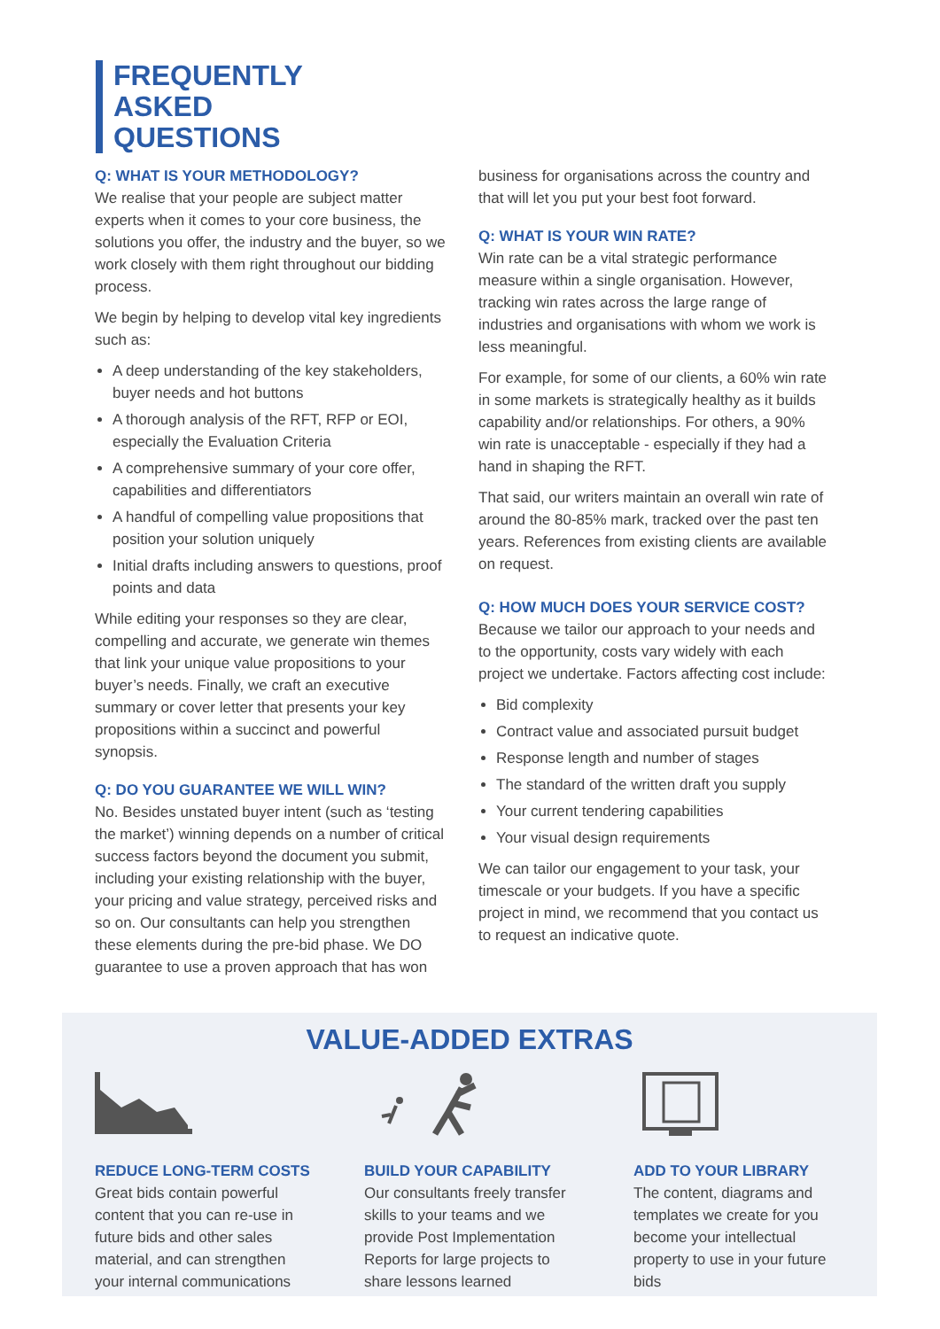FREQUENTLY
ASKED
QUESTIONS
Q: WHAT IS YOUR METHODOLOGY?
We realise that your people are subject matter experts when it comes to your core business, the solutions you offer, the industry and the buyer, so we work closely with them right throughout our bidding process.
We begin by helping to develop vital key ingredients such as:
A deep understanding of the key stakeholders, buyer needs and hot buttons
A thorough analysis of the RFT, RFP or EOI, especially the Evaluation Criteria
A comprehensive summary of your core offer, capabilities and differentiators
A handful of compelling value propositions that position your solution uniquely
Initial drafts including answers to questions, proof points and data
While editing your responses so they are clear, compelling and accurate, we generate win themes that link your unique value propositions to your buyer’s needs. Finally, we craft an executive summary or cover letter that presents your key propositions within a succinct and powerful synopsis.
Q: DO YOU GUARANTEE WE WILL WIN?
No. Besides unstated buyer intent (such as ‘testing the market’) winning depends on a number of critical success factors beyond the document you submit, including your existing relationship with the buyer, your pricing and value strategy, perceived risks and so on. Our consultants can help you strengthen these elements during the pre-bid phase. We DO guarantee to use a proven approach that has won
business for organisations across the country and that will let you put your best foot forward.
Q: WHAT IS YOUR WIN RATE?
Win rate can be a vital strategic performance measure within a single organisation. However, tracking win rates across the large range of industries and organisations with whom we work is less meaningful.
For example, for some of our clients, a 60% win rate in some markets is strategically healthy as it builds capability and/or relationships. For others, a 90% win rate is unacceptable - especially if they had a hand in shaping the RFT.
That said, our writers maintain an overall win rate of around the 80-85% mark, tracked over the past ten years. References from existing clients are available on request.
Q: HOW MUCH DOES YOUR SERVICE COST?
Because we tailor our approach to your needs and to the opportunity, costs vary widely with each project we undertake. Factors affecting cost include:
Bid complexity
Contract value and associated pursuit budget
Response length and number of stages
The standard of the written draft you supply
Your current tendering capabilities
Your visual design requirements
We can tailor our engagement to your task, your timescale or your budgets. If you have a specific project in mind, we recommend that you contact us to request an indicative quote.
VALUE-ADDED EXTRAS
REDUCE LONG-TERM COSTS
Great bids contain powerful content that you can re-use in future bids and other sales material, and can strengthen your internal communications
BUILD YOUR CAPABILITY
Our consultants freely transfer skills to your teams and we provide Post Implementation Reports for large projects to share lessons learned
ADD TO YOUR LIBRARY
The content, diagrams and templates we create for you become your intellectual property to use in your future bids